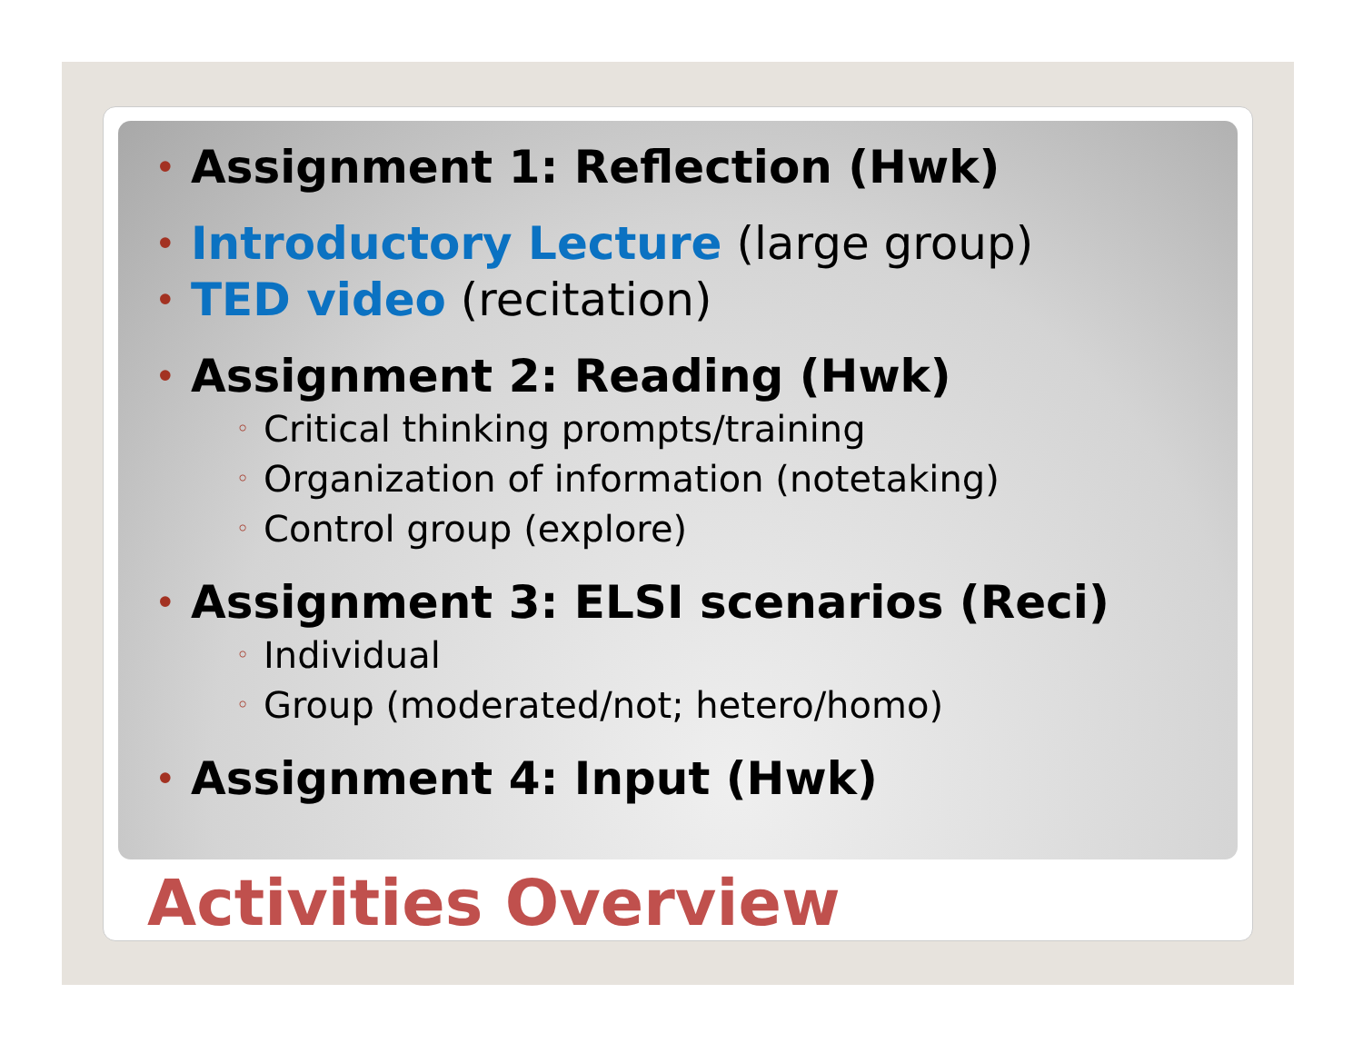• Assignment 1: Reflection (Hwk)
• Introductory Lecture (large group)
• TED video (recitation)
• Assignment 2: Reading (Hwk)
◦ Critical thinking prompts/training
◦ Organization of information (notetaking)
◦ Control group (explore)
• Assignment 3: ELSI scenarios (Reci)
◦ Individual
◦ Group (moderated/not; hetero/homo)
• Assignment 4: Input (Hwk)
Activities Overview